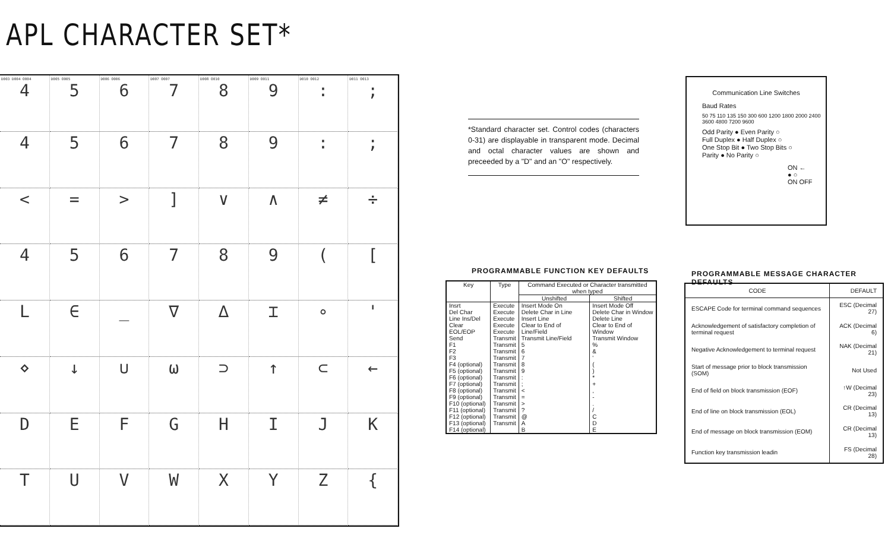APL CHARACTER SET*
D003 D004 O004
4
D005 O005
5
D006 O006
6
D007 O007
7
D008 O010
8
D009 O011
9
D010 O012:
D011 O013;
4
5
6
7
8
9
:
;
<
=
>
]
∨
∧
≠
÷
4
5
6
7
8
9
(
[
L
∈
_
∇
∆
⌶
∘
'
⋄
↓
∪
⍵
⊃
↑
⊂
←
D
E
F
G
H
I
J
K
T
U
V
W
X
Y
Z
{
*Standard character set. Control codes (characters 0-31) are displayable in transparent mode. Decimal and octal character values are shown and preceeded by a "D" and an "O" respectively.
Communication Line Switches
Baud Rates
50 75 110 135 150 300 600 1200 1800 2000 2400 3600 4800 7200 9600
Odd Parity ● Even Parity ○
Full Duplex ● Half Duplex ○
One Stop Bit ● Two Stop Bits ○
Parity ● No Parity ○
ON ←
● ○
ON OFF
PROGRAMMABLE FUNCTION KEY DEFAULTS
| Key | Type | Command Executed or Character transmitted when typed | |
| --- | --- | --- | --- |
| | | Unshifted | Shifted |
| Insrt Del Char Line Ins/Del Clear EOL/EOP Send F1 F2 F3 F4 (optional) F5 (optional) F6 (optional) F7 (optional) F8 (optional) F9 (optional) F10 (optional) F11 (optional) F12 (optional) F13 (optional) F14 (optional) | Execute Execute Execute Execute Execute Transmit Transmit Transmit Transmit Transmit Transmit Transmit Transmit Transmit Transmit Transmit Transmit Transmit Transmit | Insert Mode On Delete Char in Line Insert Line Clear to End of Line/Field Transmit Line/Field 5 6 7 8 9 : ; < = > ? @ A B | Insert Mode Off Delete Char in Window Delete Line Clear to End of Window Transmit Window % & ' ( ) * + , - . / C D E |
PROGRAMMABLE MESSAGE CHARACTER DEFAULTS
| CODE | DEFAULT |
| --- | --- |
| ESCAPE Code for terminal command sequences | ESC (Decimal 27) |
| Acknowledgement of satisfactory completion of terminal request | ACK (Decimal 6) |
| Negative Acknowledgement to terminal request | NAK (Decimal 21) |
| Start of message prior to block transmission (SOM) | Not Used |
| End of field on block transmission (EOF) | ↑W (Decimal 23) |
| End of line on block transmission (EOL) | CR (Decimal 13) |
| End of message on block transmission (EOM) | CR (Decimal 13) |
| Function key transmission leadin | FS (Decimal 28) |